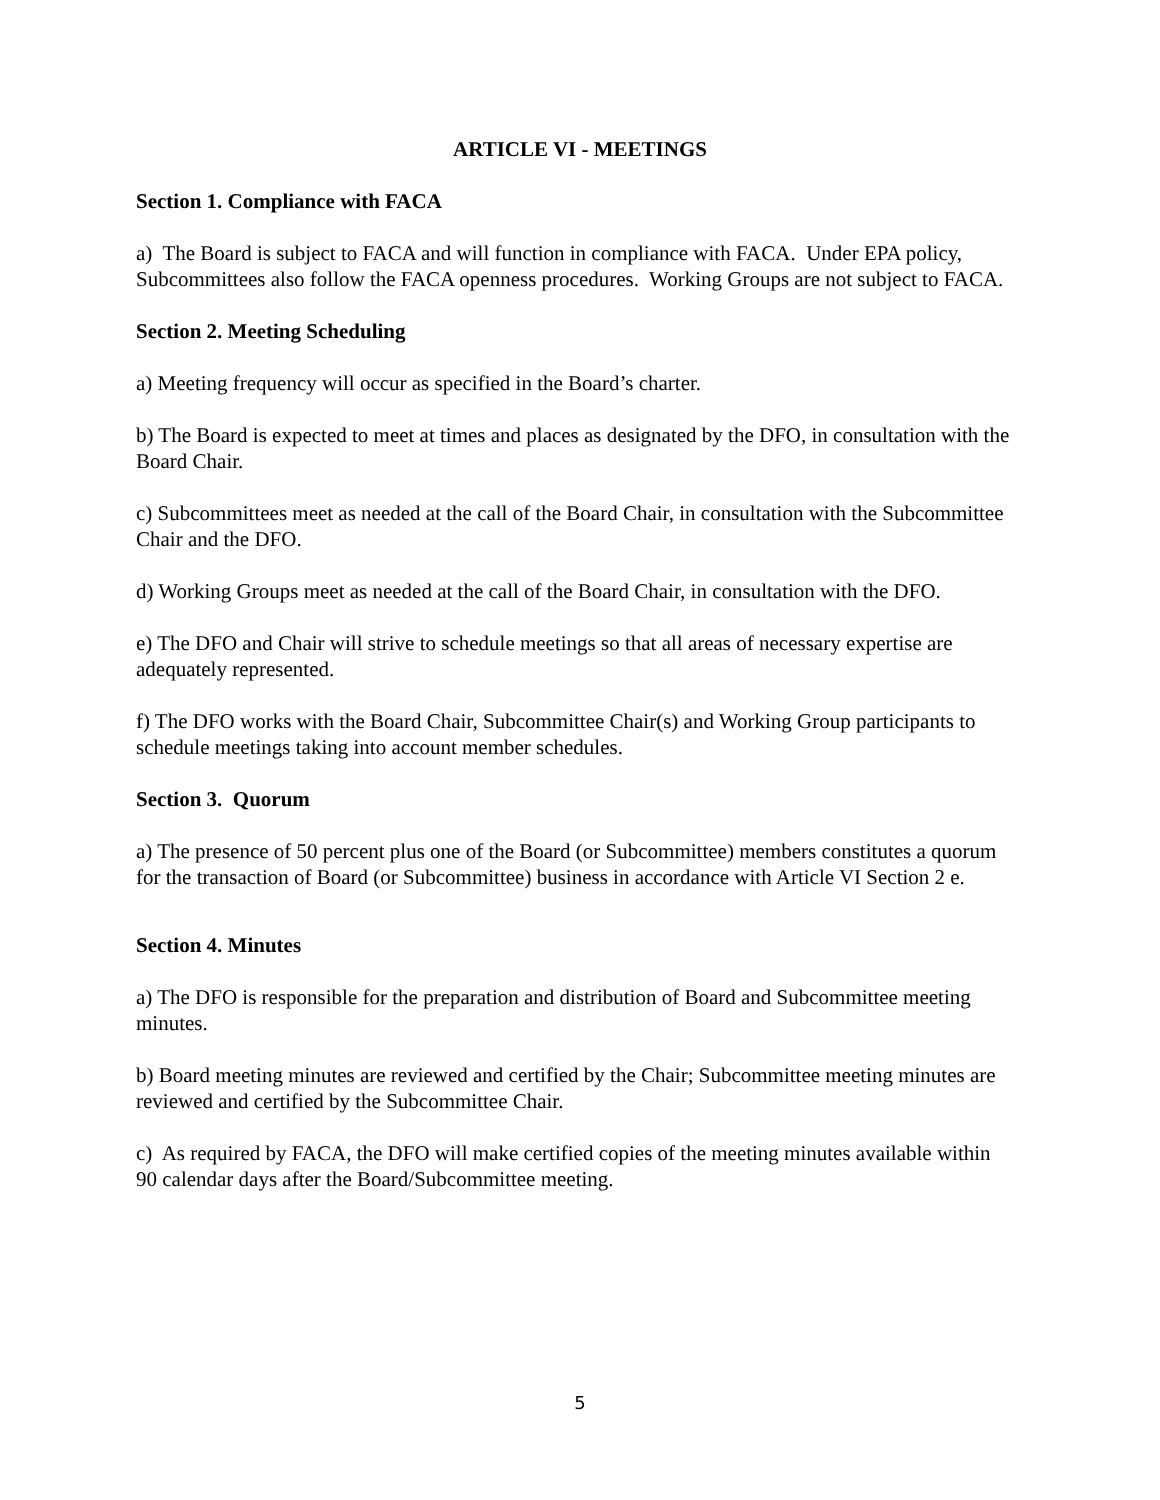ARTICLE VI - MEETINGS
Section 1. Compliance with FACA
a) The Board is subject to FACA and will function in compliance with FACA. Under EPA policy, Subcommittees also follow the FACA openness procedures. Working Groups are not subject to FACA.
Section 2. Meeting Scheduling
a) Meeting frequency will occur as specified in the Board’s charter.
b) The Board is expected to meet at times and places as designated by the DFO, in consultation with the Board Chair.
c) Subcommittees meet as needed at the call of the Board Chair, in consultation with the Subcommittee Chair and the DFO.
d) Working Groups meet as needed at the call of the Board Chair, in consultation with the DFO.
e) The DFO and Chair will strive to schedule meetings so that all areas of necessary expertise are adequately represented.
f) The DFO works with the Board Chair, Subcommittee Chair(s) and Working Group participants to schedule meetings taking into account member schedules.
Section 3. Quorum
a) The presence of 50 percent plus one of the Board (or Subcommittee) members constitutes a quorum for the transaction of Board (or Subcommittee) business in accordance with Article VI Section 2 e.
Section 4. Minutes
a) The DFO is responsible for the preparation and distribution of Board and Subcommittee meeting minutes.
b) Board meeting minutes are reviewed and certified by the Chair; Subcommittee meeting minutes are reviewed and certified by the Subcommittee Chair.
c) As required by FACA, the DFO will make certified copies of the meeting minutes available within 90 calendar days after the Board/Subcommittee meeting.
5